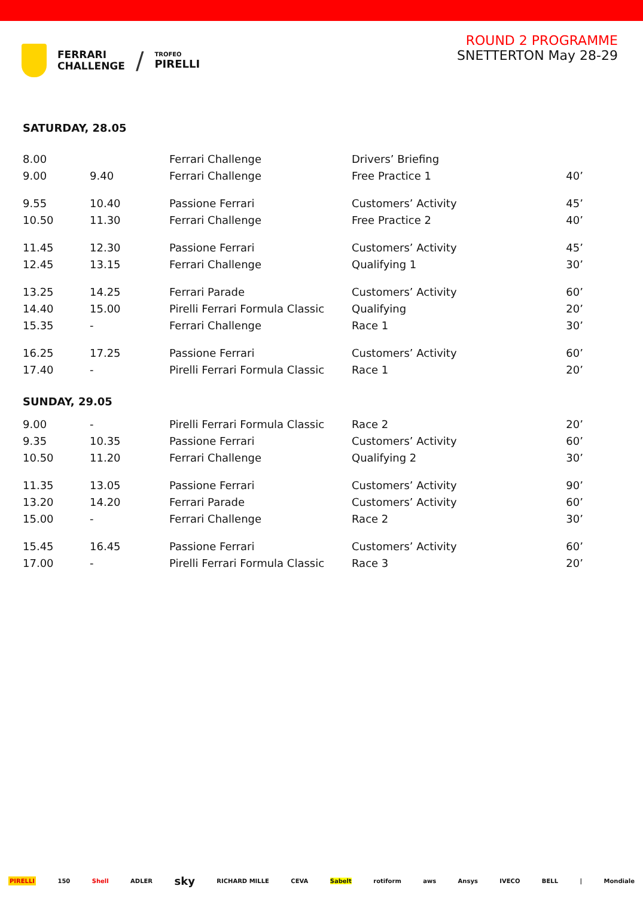FERRARI
CHALLENGE
/
TROFEO
PIRELLI
ROUND 2 PROGRAMME
SNETTERTON May 28-29
SATURDAY, 28.05
| 8.00 | | Ferrari Challenge | Drivers’ Briefing | |
| 9.00 | 9.40 | Ferrari Challenge | Free Practice 1 | 40’ |
| 9.55 | 10.40 | Passione Ferrari | Customers’ Activity | 45’ |
| 10.50 | 11.30 | Ferrari Challenge | Free Practice 2 | 40’ |
| 11.45 | 12.30 | Passione Ferrari | Customers’ Activity | 45’ |
| 12.45 | 13.15 | Ferrari Challenge | Qualifying 1 | 30’ |
| 13.25 | 14.25 | Ferrari Parade | Customers’ Activity | 60’ |
| 14.40 | 15.00 | Pirelli Ferrari Formula Classic | Qualifying | 20’ |
| 15.35 | - | Ferrari Challenge | Race 1 | 30’ |
| 16.25 | 17.25 | Passione Ferrari | Customers’ Activity | 60’ |
| 17.40 | - | Pirelli Ferrari Formula Classic | Race 1 | 20’ |
SUNDAY, 29.05
| 9.00 | - | Pirelli Ferrari Formula Classic | Race 2 | 20’ |
| 9.35 | 10.35 | Passione Ferrari | Customers’ Activity | 60’ |
| 10.50 | 11.20 | Ferrari Challenge | Qualifying 2 | 30’ |
| 11.35 | 13.05 | Passione Ferrari | Customers’ Activity | 90’ |
| 13.20 | 14.20 | Ferrari Parade | Customers’ Activity | 60’ |
| 15.00 | - | Ferrari Challenge | Race 2 | 30’ |
| 15.45 | 16.45 | Passione Ferrari | Customers’ Activity | 60’ |
| 17.00 | - | Pirelli Ferrari Formula Classic | Race 3 | 20’ |
PIRELLI 150 Shell ADLER sky RICHARD MILLE CEVA Sabelt rotiform aws Ansys IVECO BELL | Mondiale